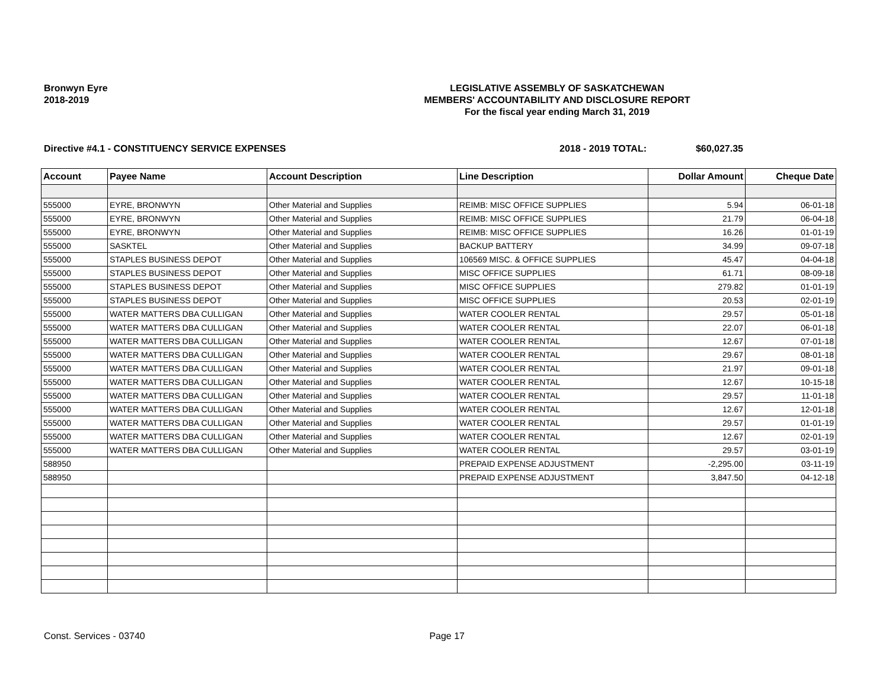Bronwyn Eyre
2018-2019
LEGISLATIVE ASSEMBLY OF SASKATCHEWAN
MEMBERS' ACCOUNTABILITY AND DISCLOSURE REPORT
For the fiscal year ending March 31, 2019
Directive #4.1 - CONSTITUENCY SERVICE EXPENSES 2018 - 2019 TOTAL: $60,027.35
| Account | Payee Name | Account Description | Line Description | Dollar Amount | Cheque Date |
| --- | --- | --- | --- | --- | --- |
| 555000 | EYRE, BRONWYN | Other Material and Supplies | REIMB: MISC OFFICE SUPPLIES | 5.94 | 06-01-18 |
| 555000 | EYRE, BRONWYN | Other Material and Supplies | REIMB: MISC OFFICE SUPPLIES | 21.79 | 06-04-18 |
| 555000 | EYRE, BRONWYN | Other Material and Supplies | REIMB: MISC OFFICE SUPPLIES | 16.26 | 01-01-19 |
| 555000 | SASKTEL | Other Material and Supplies | BACKUP BATTERY | 34.99 | 09-07-18 |
| 555000 | STAPLES BUSINESS DEPOT | Other Material and Supplies | 106569 MISC. & OFFICE SUPPLIES | 45.47 | 04-04-18 |
| 555000 | STAPLES BUSINESS DEPOT | Other Material and Supplies | MISC OFFICE SUPPLIES | 61.71 | 08-09-18 |
| 555000 | STAPLES BUSINESS DEPOT | Other Material and Supplies | MISC OFFICE SUPPLIES | 279.82 | 01-01-19 |
| 555000 | STAPLES BUSINESS DEPOT | Other Material and Supplies | MISC OFFICE SUPPLIES | 20.53 | 02-01-19 |
| 555000 | WATER MATTERS DBA CULLIGAN | Other Material and Supplies | WATER COOLER RENTAL | 29.57 | 05-01-18 |
| 555000 | WATER MATTERS DBA CULLIGAN | Other Material and Supplies | WATER COOLER RENTAL | 22.07 | 06-01-18 |
| 555000 | WATER MATTERS DBA CULLIGAN | Other Material and Supplies | WATER COOLER RENTAL | 12.67 | 07-01-18 |
| 555000 | WATER MATTERS DBA CULLIGAN | Other Material and Supplies | WATER COOLER RENTAL | 29.67 | 08-01-18 |
| 555000 | WATER MATTERS DBA CULLIGAN | Other Material and Supplies | WATER COOLER RENTAL | 21.97 | 09-01-18 |
| 555000 | WATER MATTERS DBA CULLIGAN | Other Material and Supplies | WATER COOLER RENTAL | 12.67 | 10-15-18 |
| 555000 | WATER MATTERS DBA CULLIGAN | Other Material and Supplies | WATER COOLER RENTAL | 29.57 | 11-01-18 |
| 555000 | WATER MATTERS DBA CULLIGAN | Other Material and Supplies | WATER COOLER RENTAL | 12.67 | 12-01-18 |
| 555000 | WATER MATTERS DBA CULLIGAN | Other Material and Supplies | WATER COOLER RENTAL | 29.57 | 01-01-19 |
| 555000 | WATER MATTERS DBA CULLIGAN | Other Material and Supplies | WATER COOLER RENTAL | 12.67 | 02-01-19 |
| 555000 | WATER MATTERS DBA CULLIGAN | Other Material and Supplies | WATER COOLER RENTAL | 29.57 | 03-01-19 |
| 588950 | | | PREPAID EXPENSE ADJUSTMENT | -2,295.00 | 03-11-19 |
| 588950 | | | PREPAID EXPENSE ADJUSTMENT | 3,847.50 | 04-12-18 |
Const. Services - 03740 Page 17